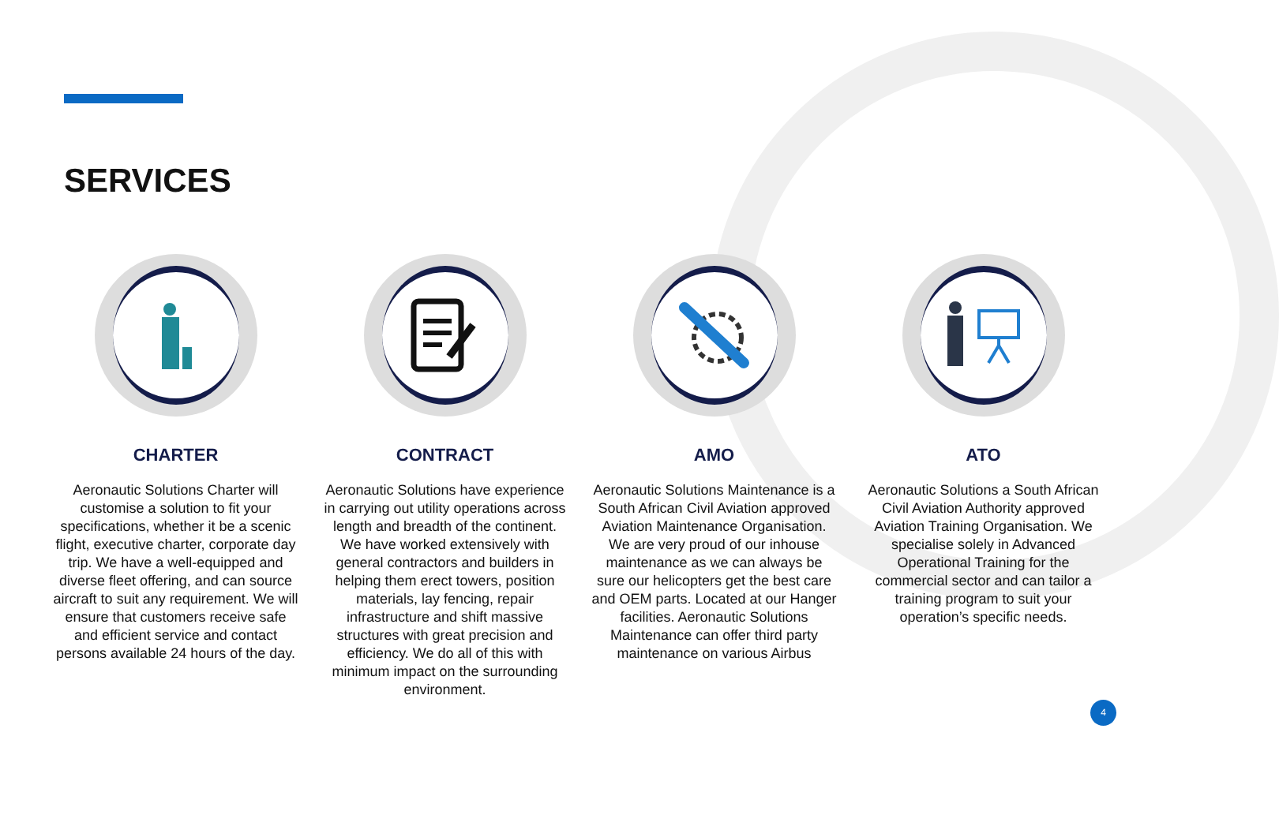SERVICES
CHARTER
Aeronautic Solutions Charter will customise a solution to fit your specifications, whether it be a scenic flight, executive charter, corporate day trip. We have a well-equipped and diverse fleet offering, and can source aircraft to suit any requirement. We will ensure that customers receive safe and efficient service and contact persons available 24 hours of the day.
CONTRACT
Aeronautic Solutions have experience in carrying out utility operations across length and breadth of the continent. We have worked extensively with general contractors and builders in helping them erect towers, position materials, lay fencing, repair infrastructure and shift massive structures with great precision and efficiency. We do all of this with minimum impact on the surrounding environment.
AMO
Aeronautic Solutions Maintenance is a South African Civil Aviation approved Aviation Maintenance Organisation. We are very proud of our inhouse maintenance as we can always be sure our helicopters get the best care and OEM parts. Located at our Hanger facilities. Aeronautic Solutions Maintenance can offer third party maintenance on various Airbus
ATO
Aeronautic Solutions a South African Civil Aviation Authority approved Aviation Training Organisation. We specialise solely in Advanced Operational Training for the commercial sector and can tailor a training program to suit your operation’s specific needs.
4